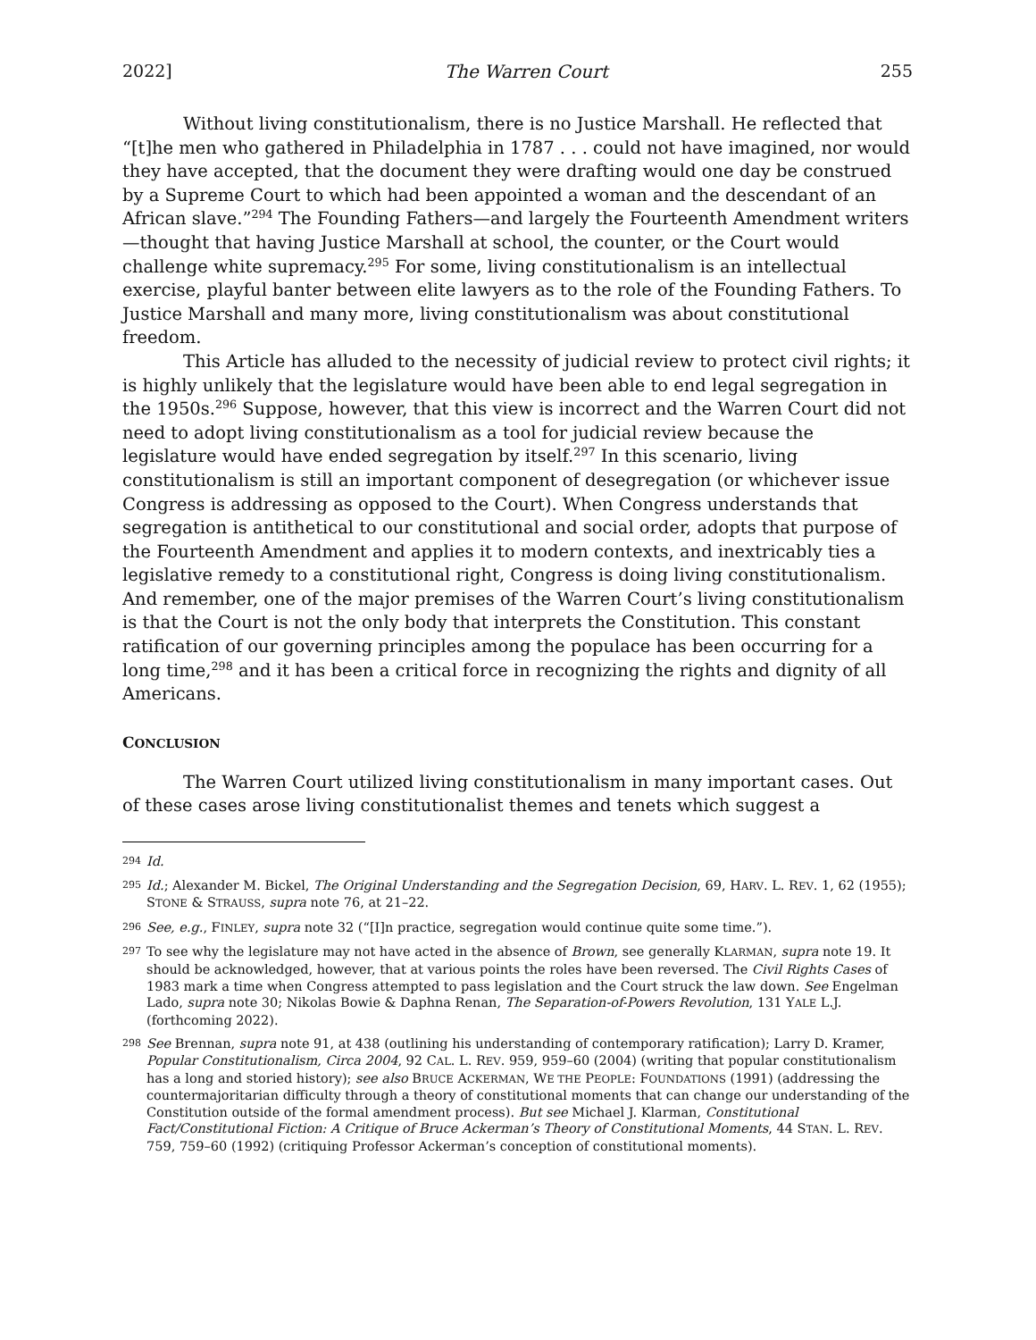2022] The Warren Court 255
Without living constitutionalism, there is no Justice Marshall. He reflected that “[t]he men who gathered in Philadelphia in 1787 . . . could not have imagined, nor would they have accepted, that the document they were drafting would one day be construed by a Supreme Court to which had been appointed a woman and the descendant of an African slave.”<sup>294</sup> The Founding Fathers—and largely the Fourteenth Amendment writers—thought that having Justice Marshall at school, the counter, or the Court would challenge white supremacy.<sup>295</sup> For some, living constitutionalism is an intellectual exercise, playful banter between elite lawyers as to the role of the Founding Fathers. To Justice Marshall and many more, living constitutionalism was about constitutional freedom.
This Article has alluded to the necessity of judicial review to protect civil rights; it is highly unlikely that the legislature would have been able to end legal segregation in the 1950s.<sup>296</sup> Suppose, however, that this view is incorrect and the Warren Court did not need to adopt living constitutionalism as a tool for judicial review because the legislature would have ended segregation by itself.<sup>297</sup> In this scenario, living constitutionalism is still an important component of desegregation (or whichever issue Congress is addressing as opposed to the Court). When Congress understands that segregation is antithetical to our constitutional and social order, adopts that purpose of the Fourteenth Amendment and applies it to modern contexts, and inextricably ties a legislative remedy to a constitutional right, Congress is doing living constitutionalism. And remember, one of the major premises of the Warren Court’s living constitutionalism is that the Court is not the only body that interprets the Constitution. This constant ratification of our governing principles among the populace has been occurring for a long time,<sup>298</sup> and it has been a critical force in recognizing the rights and dignity of all Americans.
CONCLUSION
The Warren Court utilized living constitutionalism in many important cases. Out of these cases arose living constitutionalist themes and tenets which suggest a
294 Id.
295 Id.; Alexander M. Bickel, The Original Understanding and the Segregation Decision, 69, HARV. L. REV. 1, 62 (1955); STONE & STRAUSS, supra note 76, at 21–22.
296 See, e.g., FINLEY, supra note 32 (“[I]n practice, segregation would continue quite some time.”).
297 To see why the legislature may not have acted in the absence of Brown, see generally KLARMAN, supra note 19. It should be acknowledged, however, that at various points the roles have been reversed. The Civil Rights Cases of 1983 mark a time when Congress attempted to pass legislation and the Court struck the law down. See Engelman Lado, supra note 30; Nikolas Bowie & Daphna Renan, The Separation-of-Powers Revolution, 131 YALE L.J. (forthcoming 2022).
298 See Brennan, supra note 91, at 438 (outlining his understanding of contemporary ratification); Larry D. Kramer, Popular Constitutionalism, Circa 2004, 92 CAL. L. REV. 959, 959–60 (2004) (writing that popular constitutionalism has a long and storied history); see also BRUCE ACKERMAN, WE THE PEOPLE: FOUNDATIONS (1991) (addressing the countermajoritarian difficulty through a theory of constitutional moments that can change our understanding of the Constitution outside of the formal amendment process). But see Michael J. Klarman, Constitutional Fact/Constitutional Fiction: A Critique of Bruce Ackerman’s Theory of Constitutional Moments, 44 STAN. L. REV. 759, 759–60 (1992) (critiquing Professor Ackerman’s conception of constitutional moments).